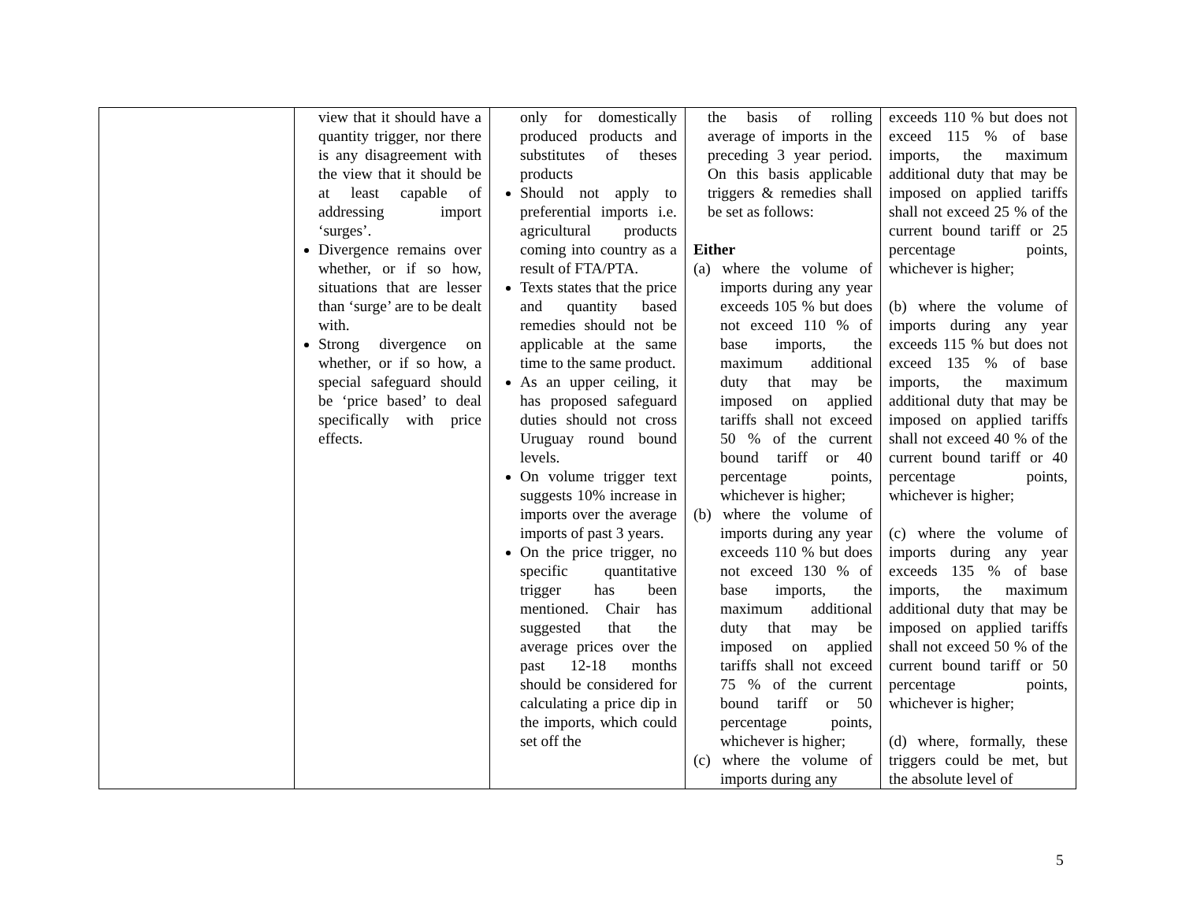| | view that it should have a quantity trigger, nor there is any disagreement with the view that it should be at least capable of addressing import ‘surges’. Divergence remains over whether, or if so how, situations that are lesser than ‘surge’ are to be dealt with. Strong divergence on whether, or if so how, a special safeguard should be ‘price based’ to deal specifically with price effects. | only for domestically produced products and substitutes of theses products Should not apply to preferential imports i.e. agricultural products coming into country as a result of FTA/PTA. Texts states that the price and quantity based remedies should not be applicable at the same time to the same product. As an upper ceiling, it has proposed safeguard duties should not cross Uruguay round bound levels. On volume trigger text suggests 10% increase in imports over the average imports of past 3 years. On the price trigger, no specific quantitative trigger has been mentioned. Chair has suggested that the average prices over the past 12-18 months should be considered for calculating a price dip in the imports, which could set off the | the basis of rolling average of imports in the preceding 3 year period. On this basis applicable triggers & remedies shall be set as follows: Either (a) where the volume of imports during any year exceeds 105 % but does not exceed 110 % of base imports, the maximum additional duty that may be imposed on applied tariffs shall not exceed 50 % of the current bound tariff or 40 percentage points, whichever is higher; (b) where the volume of imports during any year exceeds 110 % but does not exceed 130 % of base imports, the maximum additional duty that may be imposed on applied tariffs shall not exceed 75 % of the current bound tariff or 50 percentage points, whichever is higher; (c) where the volume of imports during any | exceeds 110 % but does not exceed 115 % of base imports, the maximum additional duty that may be imposed on applied tariffs shall not exceed 25 % of the current bound tariff or 25 percentage points, whichever is higher; (b) where the volume of imports during any year exceeds 115 % but does not exceed 135 % of base imports, the maximum additional duty that may be imposed on applied tariffs shall not exceed 40 % of the current bound tariff or 40 percentage points, whichever is higher; (c) where the volume of imports during any year exceeds 135 % of base imports, the maximum additional duty that may be imposed on applied tariffs shall not exceed 50 % of the current bound tariff or 50 percentage points, whichever is higher; (d) where, formally, these triggers could be met, but the absolute level of |
5